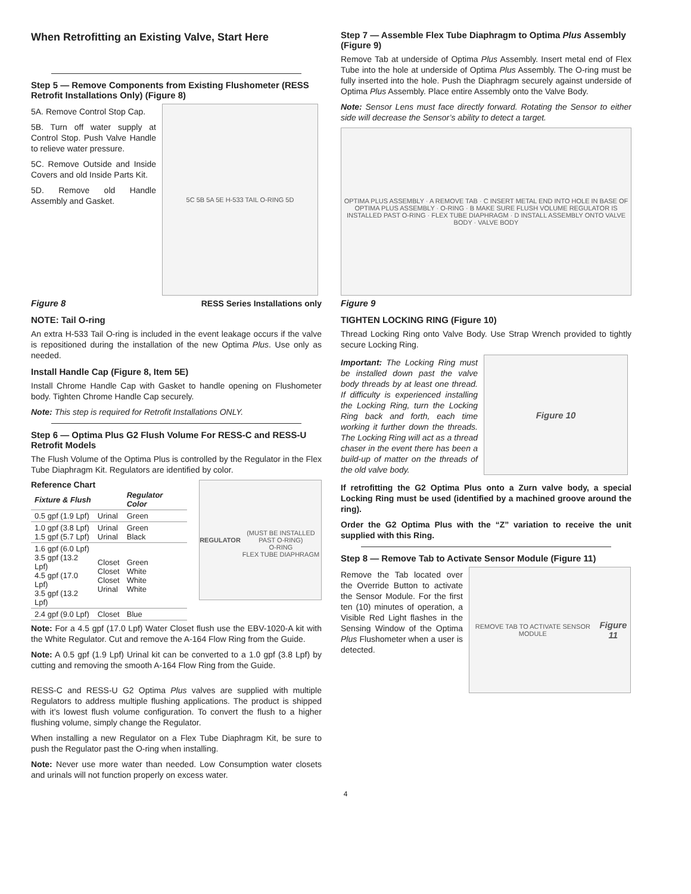When Retrofitting an Existing Valve, Start Here
Step 5 — Remove Components from Existing Flushometer (RESS Retrofit Installations Only) (Figure 8)
5A. Remove Control Stop Cap.
5B. Turn off water supply at Control Stop. Push Valve Handle to relieve water pressure.
5C. Remove Outside and Inside Covers and old Inside Parts Kit.
5D. Remove old Handle Assembly and Gasket.
5C 5B 5A 5E H-533 TAIL O-RING 5D
Figure 8 RESS Series Installations only
NOTE: Tail O-ring
An extra H-533 Tail O-ring is included in the event leakage occurs if the valve is repositioned during the installation of the new Optima Plus. Use only as needed.
Install Handle Cap (Figure 8, Item 5E)
Install Chrome Handle Cap with Gasket to handle opening on Flushometer body. Tighten Chrome Handle Cap securely.
Note: This step is required for Retrofit Installations ONLY.
Step 6 — Optima Plus G2 Flush Volume For RESS-C and RESS-U Retrofit Models
The Flush Volume of the Optima Plus is controlled by the Regulator in the Flex Tube Diaphragm Kit. Regulators are identified by color.
Reference Chart
| Fixture & Flush | | Regulator Color |
| --- | --- | --- |
| 0.5 gpf (1.9 Lpf) | Urinal | Green |
| 1.0 gpf (3.8 Lpf) 1.5 gpf (5.7 Lpf) | Urinal Urinal | Green Black |
| 1.6 gpf (6.0 Lpf) 3.5 gpf (13.2 Lpf) 4.5 gpf (17.0 Lpf) 3.5 gpf (13.2 Lpf) | Closet Closet Closet Urinal | Green White White White |
| 2.4 gpf (9.0 Lpf) | Closet | Blue |
REGULATOR
(MUST BE INSTALLED PAST O-RING)
O-RING
FLEX TUBE DIAPHRAGM
Note: For a 4.5 gpf (17.0 Lpf) Water Closet flush use the EBV-1020-A kit with the White Regulator. Cut and remove the A-164 Flow Ring from the Guide.
Note: A 0.5 gpf (1.9 Lpf) Urinal kit can be converted to a 1.0 gpf (3.8 Lpf) by cutting and removing the smooth A-164 Flow Ring from the Guide.
RESS-C and RESS-U G2 Optima Plus valves are supplied with multiple Regulators to address multiple flushing applications. The product is shipped with it’s lowest flush volume configuration. To convert the flush to a higher flushing volume, simply change the Regulator.
When installing a new Regulator on a Flex Tube Diaphragm Kit, be sure to push the Regulator past the O-ring when installing.
Note: Never use more water than needed. Low Consumption water closets and urinals will not function properly on excess water.
Step 7 — Assemble Flex Tube Diaphragm to Optima Plus Assembly (Figure 9)
Remove Tab at underside of Optima Plus Assembly. Insert metal end of Flex Tube into the hole at underside of Optima Plus Assembly. The O-ring must be fully inserted into the hole. Push the Diaphragm securely against underside of Optima Plus Assembly. Place entire Assembly onto the Valve Body.
Note: Sensor Lens must face directly forward. Rotating the Sensor to either side will decrease the Sensor’s ability to detect a target.
OPTIMA PLUS ASSEMBLY · A REMOVE TAB · C INSERT METAL END INTO HOLE IN BASE OF OPTIMA PLUS ASSEMBLY · O-RING · B MAKE SURE FLUSH VOLUME REGULATOR IS INSTALLED PAST O-RING · FLEX TUBE DIAPHRAGM · D INSTALL ASSEMBLY ONTO VALVE BODY · VALVE BODY
Figure 9
TIGHTEN LOCKING RING (Figure 10)
Thread Locking Ring onto Valve Body. Use Strap Wrench provided to tightly secure Locking Ring.
Important: The Locking Ring must be installed down past the valve body threads by at least one thread. If difficulty is experienced installing the Locking Ring, turn the Locking Ring back and forth, each time working it further down the threads. The Locking Ring will act as a thread chaser in the event there has been a build-up of matter on the threads of the old valve body.
Figure 10
If retrofitting the G2 Optima Plus onto a Zurn valve body, a special Locking Ring must be used (identified by a machined groove around the ring).
Order the G2 Optima Plus with the “Z” variation to receive the unit supplied with this Ring.
Step 8 — Remove Tab to Activate Sensor Module (Figure 11)
Remove the Tab located over the Override Button to activate the Sensor Module. For the first ten (10) minutes of operation, a Visible Red Light flashes in the Sensing Window of the Optima Plus Flushometer when a user is detected.
REMOVE TAB TO ACTIVATE SENSOR MODULE
Figure 11
4